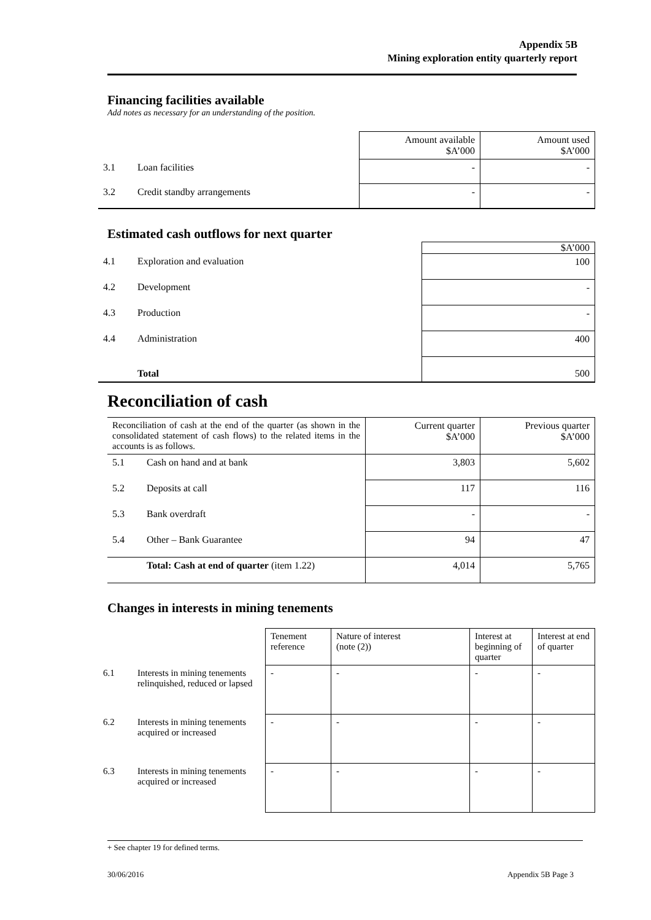Appendix 5B
Mining exploration entity quarterly report
Financing facilities available
Add notes as necessary for an understanding of the position.
| | | Amount available $A’000 | Amount used $A’000 |
| 3.1 | Loan facilities | - | - |
| 3.2 | Credit standby arrangements | - | - |
Estimated cash outflows for next quarter
| | | $A’000 |
| 4.1 | Exploration and evaluation | 100 |
| 4.2 | Development | - |
| 4.3 | Production | - |
| 4.4 | Administration | 400 |
| | Total | 500 |
Reconciliation of cash
| Reconciliation of cash at the end of the quarter (as shown in the consolidated statement of cash flows) to the related items in the accounts is as follows. | | Current quarter $A’000 | Previous quarter $A’000 |
| 5.1 | Cash on hand and at bank | 3,803 | 5,602 |
| 5.2 | Deposits at call | 117 | 116 |
| 5.3 | Bank overdraft | - | - |
| 5.4 | Other – Bank Guarantee | 94 | 47 |
| | Total: Cash at end of quarter (item 1.22) | 4,014 | 5,765 |
Changes in interests in mining tenements
| | | Tenement reference | Nature of interest (note (2)) | Interest at beginning of quarter | Interest at end of quarter |
| 6.1 | Interests in mining tenements relinquished, reduced or lapsed | - | - | - | - |
| 6.2 | Interests in mining tenements acquired or increased | - | - | - | - |
| 6.3 | Interests in mining tenements acquired or increased | - | - | - | - |
+ See chapter 19 for defined terms.
30/06/2016 Appendix 5B Page 3